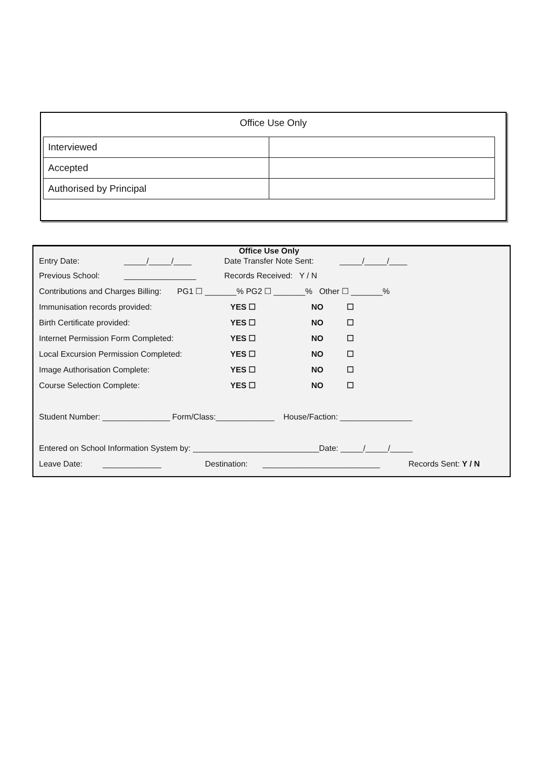Office Use Only
| Interviewed | |
| Accepted | |
| Authorised by Principal | |
Office Use Only
Entry Date: _____/_____/____ Date Transfer Note Sent: _____/_____/____
Previous School: ________________ Records Received: Y / N
Contributions and Charges Billing: PG1 ☐ _______% PG2 ☐ _______% Other ☐ _______%
Immunisation records provided: YES ☐ NO ☐
Birth Certificate provided: YES ☐ NO ☐
Internet Permission Form Completed: YES ☐ NO ☐
Local Excursion Permission Completed: YES ☐ NO ☐
Image Authorisation Complete: YES ☐ NO ☐
Course Selection Complete: YES ☐ NO ☐
Student Number: _______________ Form/Class:_____________ House/Faction: ________________
Entered on School Information System by: ____________________________Date: _____/_____/_____
Leave Date: _____________ Destination: __________________________ Records Sent: Y / N